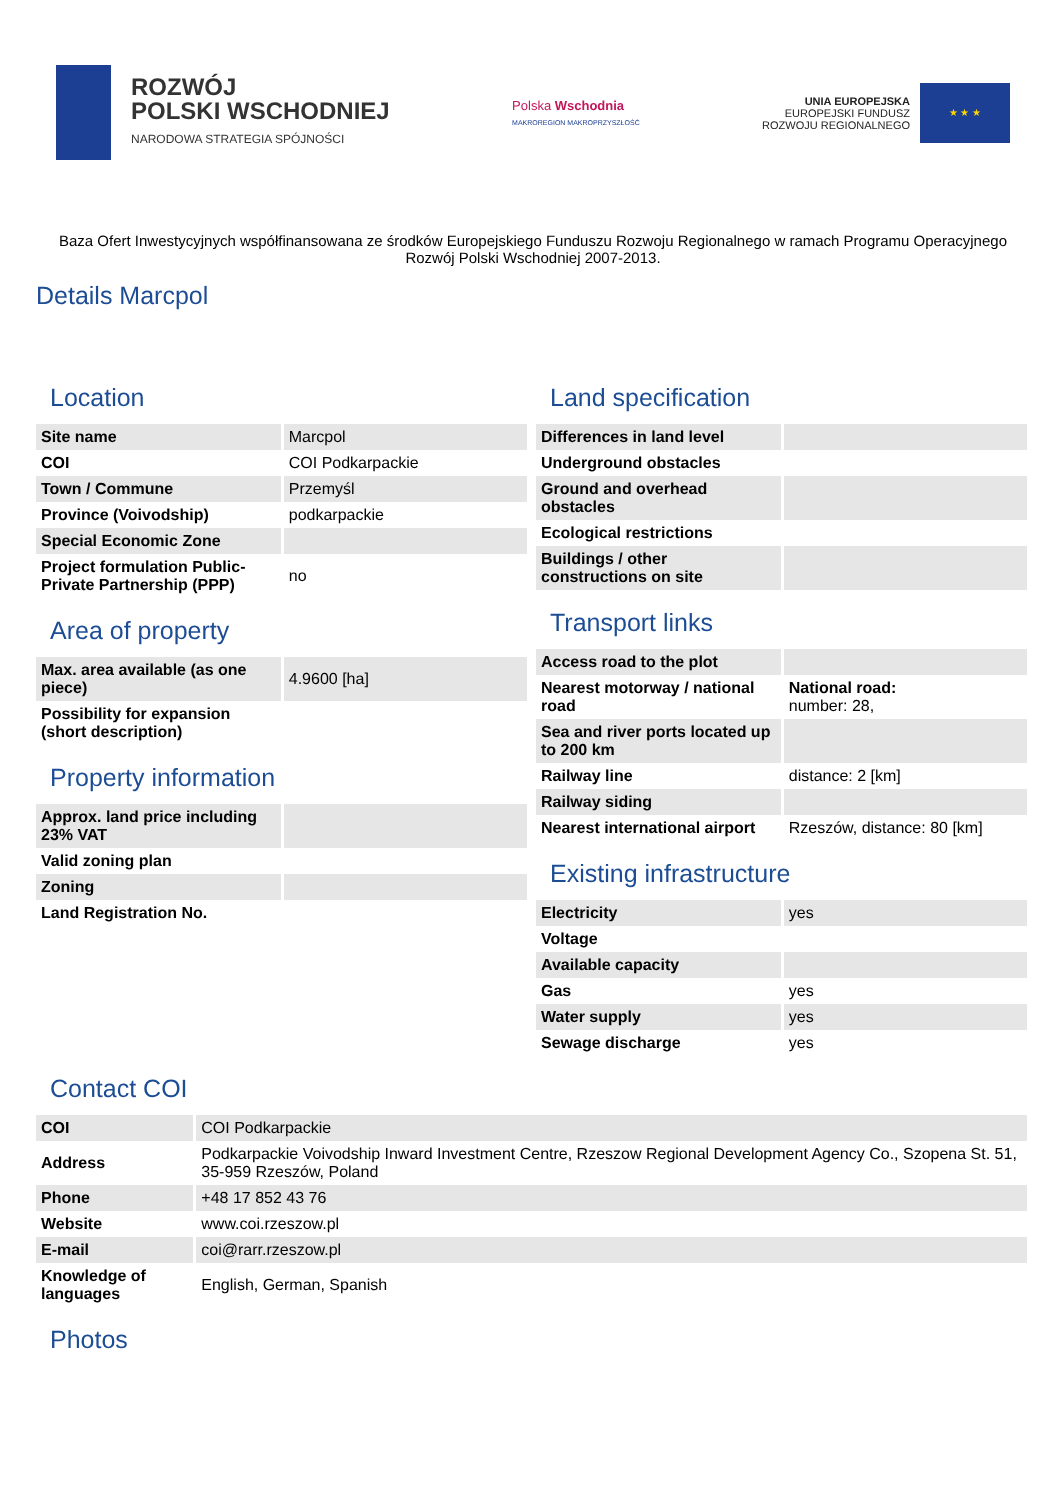ROZWÓJ
POLSKI WSCHODNIEJ
NARODOWA STRATEGIA SPÓJNOŚCI
Polska Wschodnia
MAKROREGION MAKROPRZYSZŁOŚĆ
UNIA EUROPEJSKA
EUROPEJSKI FUNDUSZ
ROZWOJU REGIONALNEGO
★ ★ ★
Baza Ofert Inwestycyjnych współfinansowana ze środków Europejskiego Funduszu Rozwoju Regionalnego w ramach Programu Operacyjnego Rozwój Polski Wschodniej 2007-2013.
Details Marcpol
Location
| Site name | Marcpol |
| COI | COI Podkarpackie |
| Town / Commune | Przemyśl |
| Province (Voivodship) | podkarpackie |
| Special Economic Zone | |
| Project formulation Public-Private Partnership (PPP) | no |
Area of property
| Max. area available (as one piece) | 4.9600 [ha] |
| Possibility for expansion (short description) | |
Property information
| Approx. land price including 23% VAT | |
| Valid zoning plan | |
| Zoning | |
| Land Registration No. | |
Land specification
| Differences in land level | |
| Underground obstacles | |
| Ground and overhead obstacles | |
| Ecological restrictions | |
| Buildings / other constructions on site | |
Transport links
| Access road to the plot | |
| Nearest motorway / national road | National road: number: 28, |
| Sea and river ports located up to 200 km | |
| Railway line | distance: 2 [km] |
| Railway siding | |
| Nearest international airport | Rzeszów, distance: 80 [km] |
Existing infrastructure
| Electricity | yes |
| Voltage | |
| Available capacity | |
| Gas | yes |
| Water supply | yes |
| Sewage discharge | yes |
Contact COI
| COI | COI Podkarpackie |
| Address | Podkarpackie Voivodship Inward Investment Centre, Rzeszow Regional Development Agency Co., Szopena St. 51, 35-959 Rzeszów, Poland |
| Phone | +48 17 852 43 76 |
| Website | www.coi.rzeszow.pl |
| E-mail | coi@rarr.rzeszow.pl |
| Knowledge of languages | English, German, Spanish |
Photos